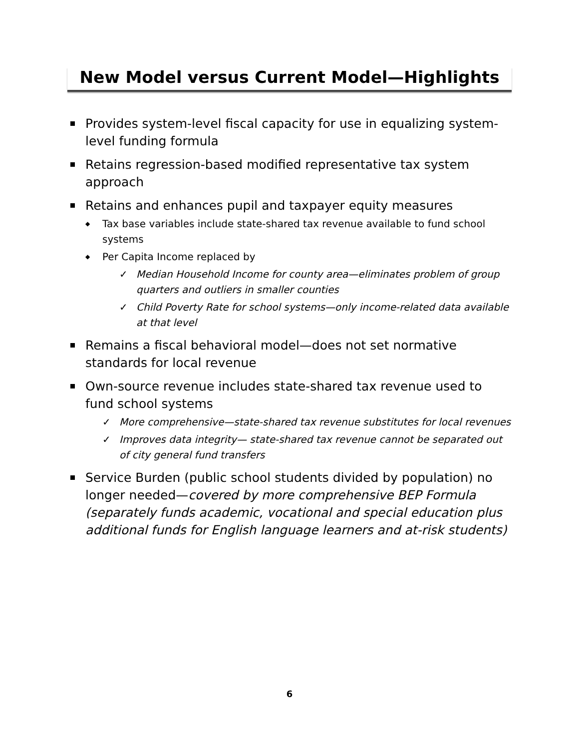New Model versus Current Model—Highlights
Provides system-level fiscal capacity for use in equalizing system-level funding formula
Retains regression-based modified representative tax system approach
Retains and enhances pupil and taxpayer equity measures
◆ Tax base variables include state-shared tax revenue available to fund school systems
◆ Per Capita Income replaced by
✓ Median Household Income for county area—eliminates problem of group quarters and outliers in smaller counties
✓ Child Poverty Rate for school systems—only income-related data available at that level
Remains a fiscal behavioral model—does not set normative standards for local revenue
Own-source revenue includes state-shared tax revenue used to fund school systems
✓ More comprehensive—state-shared tax revenue substitutes for local revenues
✓ Improves data integrity— state-shared tax revenue cannot be separated out of city general fund transfers
Service Burden (public school students divided by population) no longer needed—covered by more comprehensive BEP Formula (separately funds academic, vocational and special education plus additional funds for English language learners and at-risk students)
6